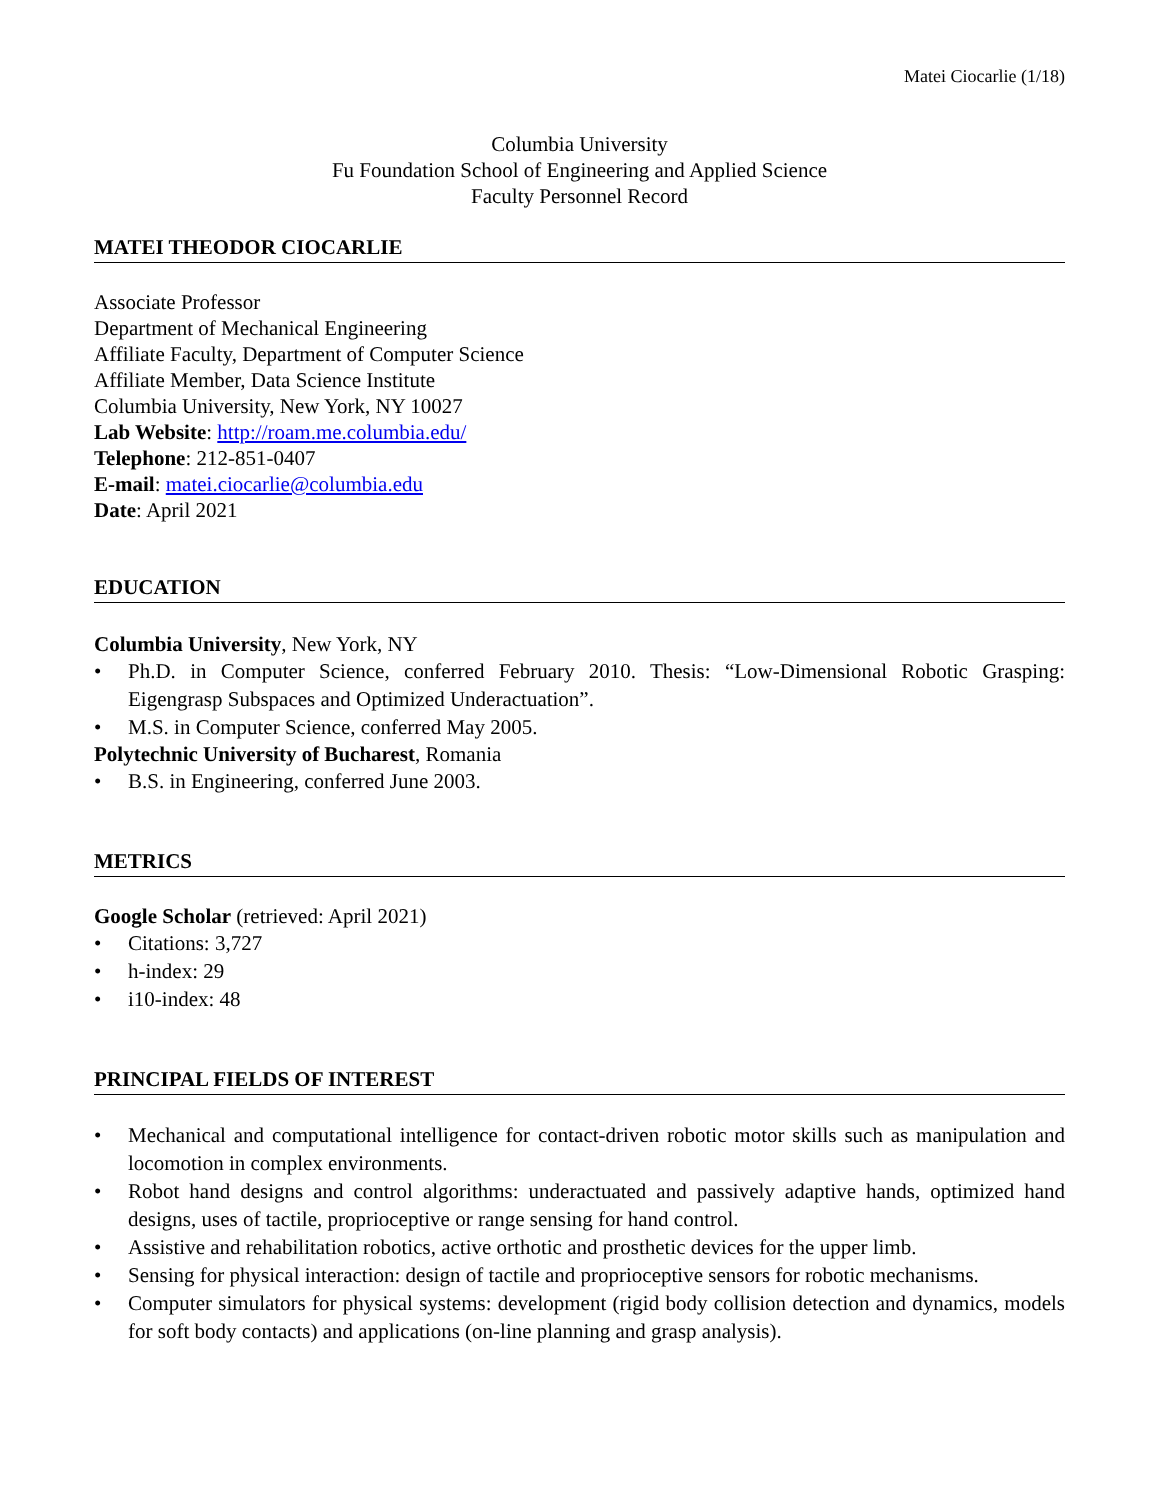Matei Ciocarlie (1/18)
Columbia University
Fu Foundation School of Engineering and Applied Science
Faculty Personnel Record
MATEI THEODOR CIOCARLIE
Associate Professor
Department of Mechanical Engineering
Affiliate Faculty, Department of Computer Science
Affiliate Member, Data Science Institute
Columbia University, New York, NY 10027
Lab Website: http://roam.me.columbia.edu/
Telephone: 212-851-0407
E-mail: matei.ciocarlie@columbia.edu
Date: April 2021
EDUCATION
Columbia University, New York, NY
• Ph.D. in Computer Science, conferred February 2010. Thesis: “Low-Dimensional Robotic Grasping: Eigengrasp Subspaces and Optimized Underactuation”.
• M.S. in Computer Science, conferred May 2005.
Polytechnic University of Bucharest, Romania
• B.S. in Engineering, conferred June 2003.
METRICS
Google Scholar (retrieved: April 2021)
• Citations: 3,727
• h-index: 29
• i10-index: 48
PRINCIPAL FIELDS OF INTEREST
• Mechanical and computational intelligence for contact-driven robotic motor skills such as manipulation and locomotion in complex environments.
• Robot hand designs and control algorithms: underactuated and passively adaptive hands, optimized hand designs, uses of tactile, proprioceptive or range sensing for hand control.
• Assistive and rehabilitation robotics, active orthotic and prosthetic devices for the upper limb.
• Sensing for physical interaction: design of tactile and proprioceptive sensors for robotic mechanisms.
• Computer simulators for physical systems: development (rigid body collision detection and dynamics, models for soft body contacts) and applications (on-line planning and grasp analysis).